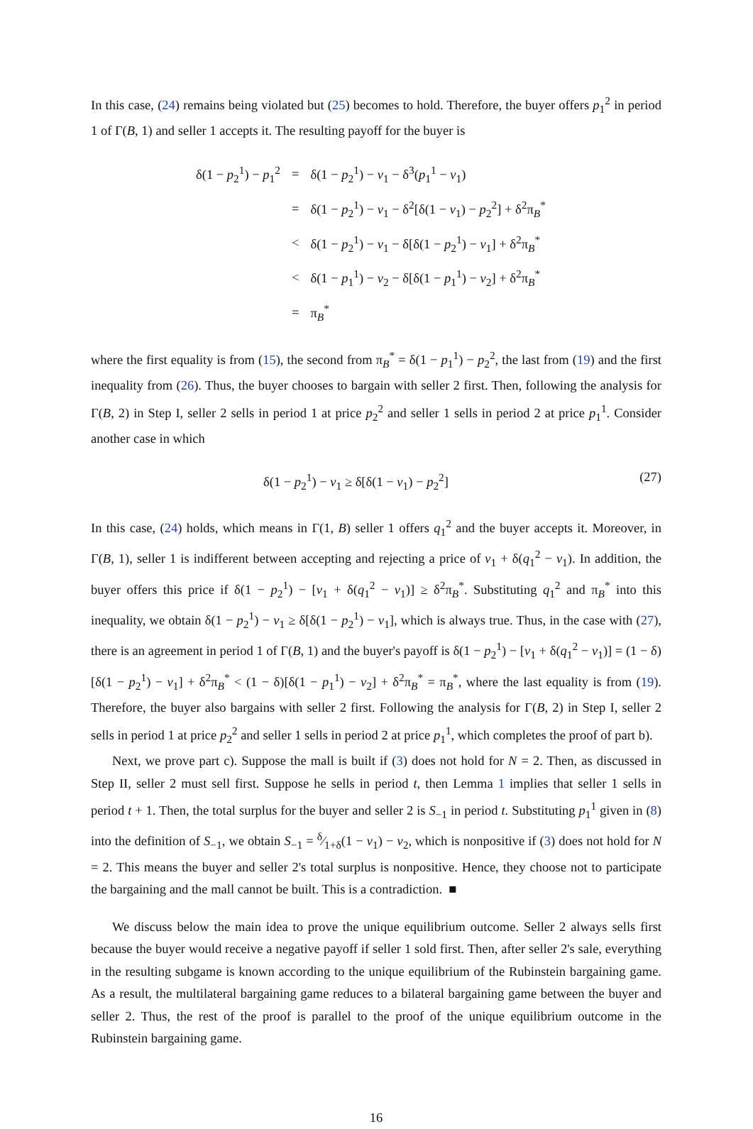In this case, (24) remains being violated but (25) becomes to hold. Therefore, the buyer offers p<sub>1</sub><sup>2</sup> in period 1 of Γ(B, 1) and seller 1 accepts it. The resulting payoff for the buyer is
| δ(1 − p<sub>2</sub><sup>1</sup>) − p<sub>1</sub><sup>2</sup> | = | δ(1 − p<sub>2</sub><sup>1</sup>) − v<sub>1</sub> − δ<sup>3</sup>( p<sub>1</sub><sup>1</sup> − v<sub>1</sub>) |
| | = | δ(1 − p<sub>2</sub><sup>1</sup>) − v<sub>1</sub> − δ<sup>2</sup>[δ(1 − v<sub>1</sub>) − p<sub>2</sub><sup>2</sup>] + δ<sup>2</sup>π<sub>B</sub><sup>*</sup> |
| | < | δ(1 − p<sub>2</sub><sup>1</sup>) − v<sub>1</sub> − δ[δ(1 − p<sub>2</sub><sup>1</sup>) − v<sub>1</sub>] + δ<sup>2</sup>π<sub>B</sub><sup>*</sup> |
| | < | δ(1 − p<sub>1</sub><sup>1</sup>) − v<sub>2</sub> − δ[δ(1 − p<sub>1</sub><sup>1</sup>) − v<sub>2</sub>] + δ<sup>2</sup>π<sub>B</sub><sup>*</sup> |
| | = | π<sub>B</sub><sup>*</sup> |
where the first equality is from (15), the second from π<sub>B</sub><sup>*</sup> = δ(1 − p<sub>1</sub><sup>1</sup>) − p<sub>2</sub><sup>2</sup>, the last from (19) and the first inequality from (26). Thus, the buyer chooses to bargain with seller 2 first. Then, following the analysis for Γ(B, 2) in Step I, seller 2 sells in period 1 at price p<sub>2</sub><sup>2</sup> and seller 1 sells in period 2 at price p<sub>1</sub><sup>1</sup>. Consider another case in which
δ(1 − p<sub>2</sub><sup>1</sup>) − v<sub>1</sub> ≥ δ[δ(1 − v<sub>1</sub>) − p<sub>2</sub><sup>2</sup>] (27)
In this case, (24) holds, which means in Γ(1, B) seller 1 offers q<sub>1</sub><sup>2</sup> and the buyer accepts it. Moreover, in Γ(B, 1), seller 1 is indifferent between accepting and rejecting a price of v<sub>1</sub> + δ(q<sub>1</sub><sup>2</sup> − v<sub>1</sub>). In addition, the buyer offers this price if δ(1 − p<sub>2</sub><sup>1</sup>) − [v<sub>1</sub> + δ(q<sub>1</sub><sup>2</sup> − v<sub>1</sub>)] ≥ δ<sup>2</sup>π<sub>B</sub><sup>*</sup>. Substituting q<sub>1</sub><sup>2</sup> and π<sub>B</sub><sup>*</sup> into this inequality, we obtain δ(1 − p<sub>2</sub><sup>1</sup>) − v<sub>1</sub> ≥ δ[δ(1 − p<sub>2</sub><sup>1</sup>) − v<sub>1</sub>], which is always true. Thus, in the case with (27), there is an agreement in period 1 of Γ(B, 1) and the buyer's payoff is δ(1 − p<sub>2</sub><sup>1</sup>) − [v<sub>1</sub> + δ(q<sub>1</sub><sup>2</sup> − v<sub>1</sub>)] = (1 − δ)[δ(1 − p<sub>2</sub><sup>1</sup>) − v<sub>1</sub>] + δ<sup>2</sup>π<sub>B</sub><sup>*</sup> < (1 − δ)[δ(1 − p<sub>1</sub><sup>1</sup>) − v<sub>2</sub>] + δ<sup>2</sup>π<sub>B</sub><sup>*</sup> = π<sub>B</sub><sup>*</sup>, where the last equality is from (19). Therefore, the buyer also bargains with seller 2 first. Following the analysis for Γ(B, 2) in Step I, seller 2 sells in period 1 at price p<sub>2</sub><sup>2</sup> and seller 1 sells in period 2 at price p<sub>1</sub><sup>1</sup>, which completes the proof of part b).
Next, we prove part c). Suppose the mall is built if (3) does not hold for N = 2. Then, as discussed in Step II, seller 2 must sell first. Suppose he sells in period t, then Lemma 1 implies that seller 1 sells in period t + 1. Then, the total surplus for the buyer and seller 2 is S<sub>−1</sub> in period t. Substituting p<sub>1</sub><sup>1</sup> given in (8) into the definition of S<sub>−1</sub>, we obtain S<sub>−1</sub> = δ⁄1+δ(1 − v<sub>1</sub>) − v<sub>2</sub>, which is nonpositive if (3) does not hold for N = 2. This means the buyer and seller 2's total surplus is nonpositive. Hence, they choose not to participate the bargaining and the mall cannot be built. This is a contradiction. ■
We discuss below the main idea to prove the unique equilibrium outcome. Seller 2 always sells first because the buyer would receive a negative payoff if seller 1 sold first. Then, after seller 2's sale, everything in the resulting subgame is known according to the unique equilibrium of the Rubinstein bargaining game. As a result, the multilateral bargaining game reduces to a bilateral bargaining game between the buyer and seller 2. Thus, the rest of the proof is parallel to the proof of the unique equilibrium outcome in the Rubinstein bargaining game.
16